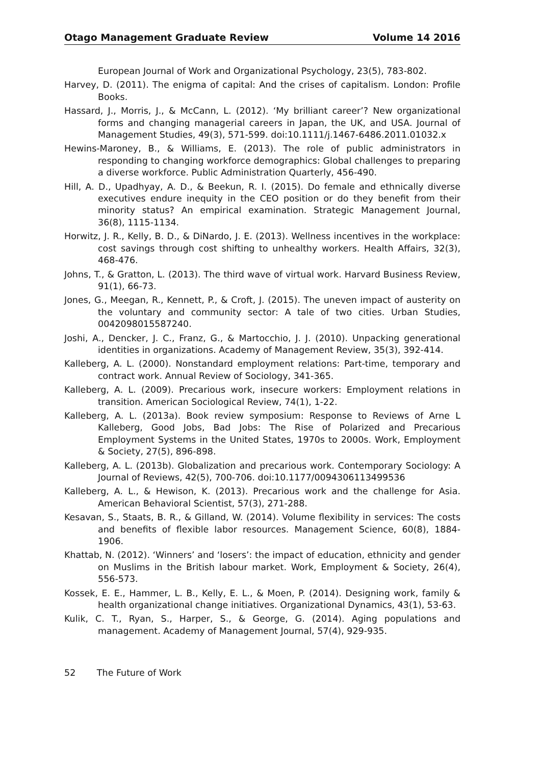Otago Management Graduate Review Volume 14 2016
European Journal of Work and Organizational Psychology, 23(5), 783-802.
Harvey, D. (2011). The enigma of capital: And the crises of capitalism. London: Profile Books.
Hassard, J., Morris, J., & McCann, L. (2012). ‘My brilliant career’? New organizational forms and changing managerial careers in Japan, the UK, and USA. Journal of Management Studies, 49(3), 571-599. doi:10.1111/j.1467-6486.2011.01032.x
Hewins-Maroney, B., & Williams, E. (2013). The role of public administrators in responding to changing workforce demographics: Global challenges to preparing a diverse workforce. Public Administration Quarterly, 456-490.
Hill, A. D., Upadhyay, A. D., & Beekun, R. I. (2015). Do female and ethnically diverse executives endure inequity in the CEO position or do they benefit from their minority status? An empirical examination. Strategic Management Journal, 36(8), 1115-1134.
Horwitz, J. R., Kelly, B. D., & DiNardo, J. E. (2013). Wellness incentives in the workplace: cost savings through cost shifting to unhealthy workers. Health Affairs, 32(3), 468-476.
Johns, T., & Gratton, L. (2013). The third wave of virtual work. Harvard Business Review, 91(1), 66-73.
Jones, G., Meegan, R., Kennett, P., & Croft, J. (2015). The uneven impact of austerity on the voluntary and community sector: A tale of two cities. Urban Studies, 0042098015587240.
Joshi, A., Dencker, J. C., Franz, G., & Martocchio, J. J. (2010). Unpacking generational identities in organizations. Academy of Management Review, 35(3), 392-414.
Kalleberg, A. L. (2000). Nonstandard employment relations: Part-time, temporary and contract work. Annual Review of Sociology, 341-365.
Kalleberg, A. L. (2009). Precarious work, insecure workers: Employment relations in transition. American Sociological Review, 74(1), 1-22.
Kalleberg, A. L. (2013a). Book review symposium: Response to Reviews of Arne L Kalleberg, Good Jobs, Bad Jobs: The Rise of Polarized and Precarious Employment Systems in the United States, 1970s to 2000s. Work, Employment & Society, 27(5), 896-898.
Kalleberg, A. L. (2013b). Globalization and precarious work. Contemporary Sociology: A Journal of Reviews, 42(5), 700-706. doi:10.1177/0094306113499536
Kalleberg, A. L., & Hewison, K. (2013). Precarious work and the challenge for Asia. American Behavioral Scientist, 57(3), 271-288.
Kesavan, S., Staats, B. R., & Gilland, W. (2014). Volume flexibility in services: The costs and benefits of flexible labor resources. Management Science, 60(8), 1884-1906.
Khattab, N. (2012). ‘Winners’ and ‘losers’: the impact of education, ethnicity and gender on Muslims in the British labour market. Work, Employment & Society, 26(4), 556-573.
Kossek, E. E., Hammer, L. B., Kelly, E. L., & Moen, P. (2014). Designing work, family & health organizational change initiatives. Organizational Dynamics, 43(1), 53-63.
Kulik, C. T., Ryan, S., Harper, S., & George, G. (2014). Aging populations and management. Academy of Management Journal, 57(4), 929-935.
52 The Future of Work